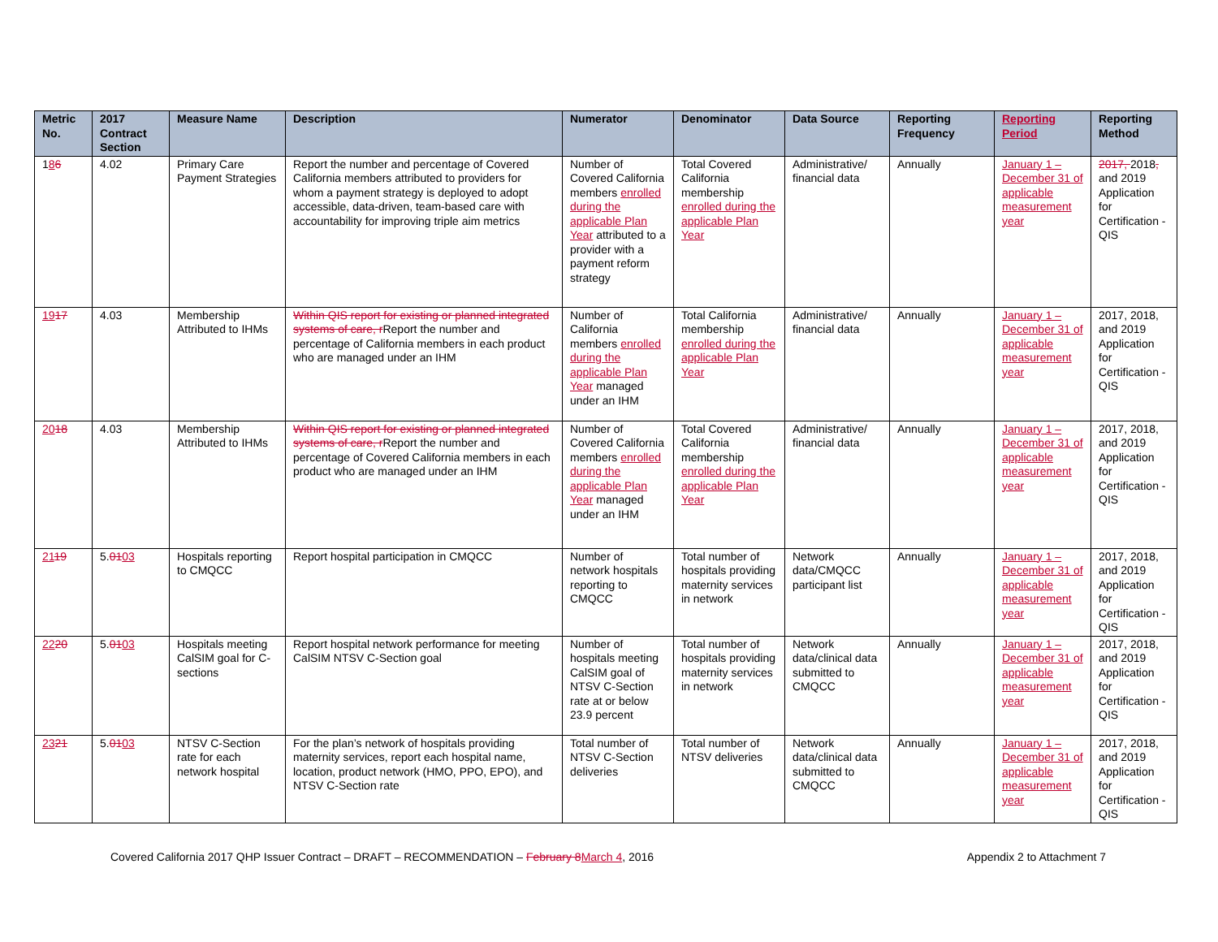| Metric No. | 2017 Contract Section | Measure Name | Description | Numerator | Denominator | Data Source | Reporting Frequency | Reporting Period | Reporting Method |
| --- | --- | --- | --- | --- | --- | --- | --- | --- | --- |
| 1 8 6 | 4.02 | Primary Care Payment Strategies | Report the number and percentage of Covered California members attributed to providers for whom a payment strategy is deployed to adopt accessible, data-driven, team-based care with accountability for improving triple aim metrics | Number of Covered California members enrolled during the applicable Plan Year attributed to a provider with a payment reform strategy | Total Covered California membership enrolled during the applicable Plan Year | Administrative/ financial data | Annually | January 1 – December 31 of applicable measurement year | 2017, 2018 , and 2019 Application for Certification - QIS |
| 19 17 | 4.03 | Membership Attributed to IHMs | Within QIS report for existing or planned integrated systems of care, r Report the number and percentage of California members in each product who are managed under an IHM | Number of California members enrolled during the applicable Plan Year managed under an IHM | Total California membership enrolled during the applicable Plan Year | Administrative/ financial data | Annually | January 1 – December 31 of applicable measurement year | 2017, 2018, and 2019 Application for Certification - QIS |
| 20 18 | 4.03 | Membership Attributed to IHMs | Within QIS report for existing or planned integrated systems of care, r Report the number and percentage of Covered California members in each product who are managed under an IHM | Number of Covered California members enrolled during the applicable Plan Year managed under an IHM | Total Covered California membership enrolled during the applicable Plan Year | Administrative/ financial data | Annually | January 1 – December 31 of applicable measurement year | 2017, 2018, and 2019 Application for Certification - QIS |
| 21 19 | 5. 01 03 | Hospitals reporting to CMQCC | Report hospital participation in CMQCC | Number of network hospitals reporting to CMQCC | Total number of hospitals providing maternity services in network | Network data/CMQCC participant list | Annually | January 1 – December 31 of applicable measurement year | 2017, 2018, and 2019 Application for Certification - QIS |
| 22 20 | 5. 01 03 | Hospitals meeting CalSIM goal for C-sections | Report hospital network performance for meeting CalSIM NTSV C-Section goal | Number of hospitals meeting CalSIM goal of NTSV C-Section rate at or below 23.9 percent | Total number of hospitals providing maternity services in network | Network data/clinical data submitted to CMQCC | Annually | January 1 – December 31 of applicable measurement year | 2017, 2018, and 2019 Application for Certification - QIS |
| 23 21 | 5. 01 03 | NTSV C-Section rate for each network hospital | For the plan’s network of hospitals providing maternity services, report each hospital name, location, product network (HMO, PPO, EPO), and NTSV C-Section rate | Total number of NTSV C-Section deliveries | Total number of NTSV deliveries | Network data/clinical data submitted to CMQCC | Annually | January 1 – December 31 of applicable measurement year | 2017, 2018, and 2019 Application for Certification - QIS |
Covered California 2017 QHP Issuer Contract – DRAFT – RECOMMENDATION – February 8 March 4, 2016 Appendix 2 to Attachment 7